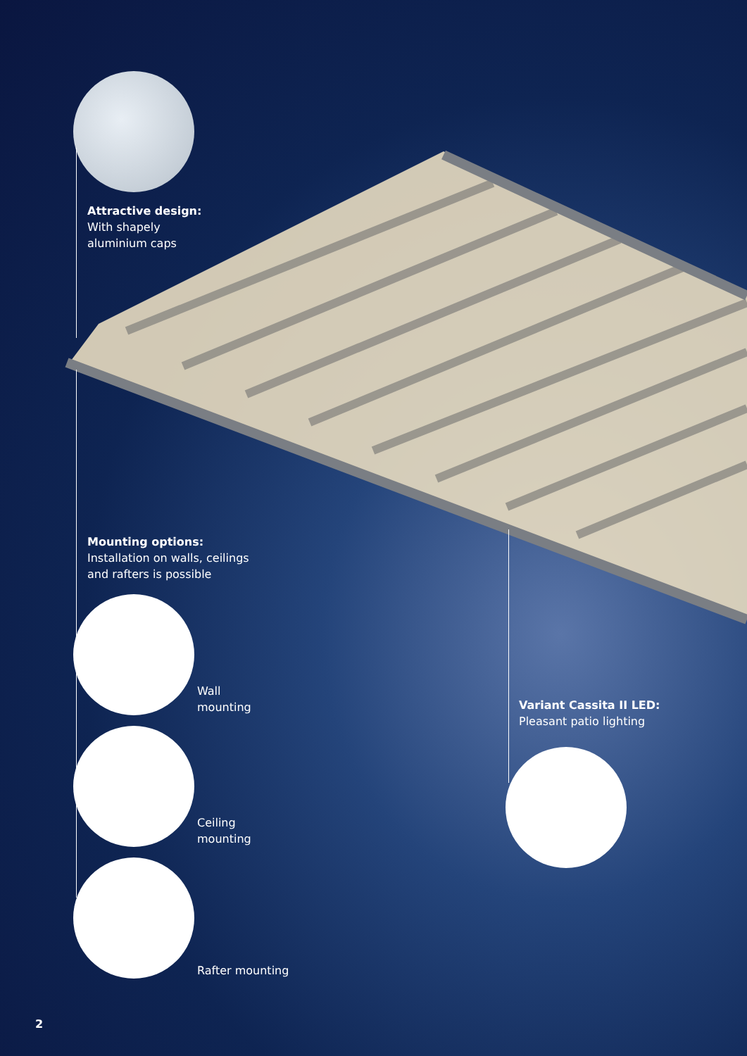Attractive design:
With shapely
aluminium caps
Mounting options:
Installation on walls, ceilings
and rafters is possible
Wall
mounting
Ceiling
mounting
Rafter mounting
Variant Cassita II LED:
Pleasant patio lighting
2